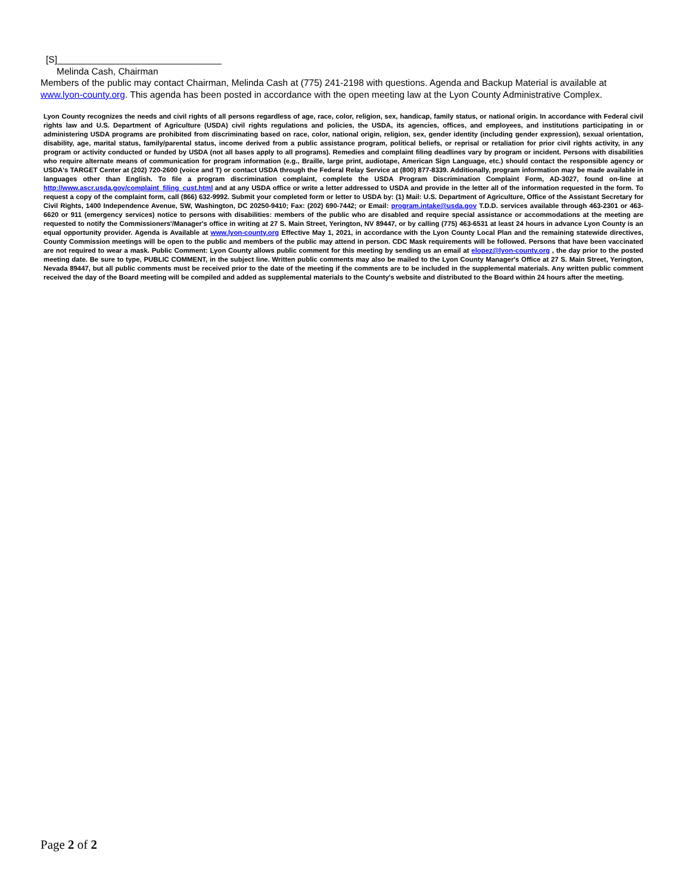[S]________________________________
Melinda Cash, Chairman
Members of the public may contact Chairman, Melinda Cash at (775) 241-2198 with questions. Agenda and Backup Material is available at www.lyon-county.org. This agenda has been posted in accordance with the open meeting law at the Lyon County Administrative Complex.
Lyon County recognizes the needs and civil rights of all persons regardless of age, race, color, religion, sex, handicap, family status, or national origin. In accordance with Federal civil rights law and U.S. Department of Agriculture (USDA) civil rights regulations and policies, the USDA, its agencies, offices, and employees, and institutions participating in or administering USDA programs are prohibited from discriminating based on race, color, national origin, religion, sex, gender identity (including gender expression), sexual orientation, disability, age, marital status, family/parental status, income derived from a public assistance program, political beliefs, or reprisal or retaliation for prior civil rights activity, in any program or activity conducted or funded by USDA (not all bases apply to all programs). Remedies and complaint filing deadlines vary by program or incident. Persons with disabilities who require alternate means of communication for program information (e.g., Braille, large print, audiotape, American Sign Language, etc.) should contact the responsible agency or USDA's TARGET Center at (202) 720-2600 (voice and T) or contact USDA through the Federal Relay Service at (800) 877-8339. Additionally, program information may be made available in languages other than English. To file a program discrimination complaint, complete the USDA Program Discrimination Complaint Form, AD-3027, found on-line at http://www.ascr.usda.gov/complaint_filing_cust.html and at any USDA office or write a letter addressed to USDA and provide in the letter all of the information requested in the form. To request a copy of the complaint form, call (866) 632-9992. Submit your completed form or letter to USDA by: (1) Mail: U.S. Department of Agriculture, Office of the Assistant Secretary for Civil Rights, 1400 Independence Avenue, SW, Washington, DC 20250-9410; Fax: (202) 690-7442; or Email: program.intake@usda.gov T.D.D. services available through 463-2301 or 463-6620 or 911 (emergency services) notice to persons with disabilities: members of the public who are disabled and require special assistance or accommodations at the meeting are requested to notify the Commissioners'/Manager's office in writing at 27 S. Main Street, Yerington, NV 89447, or by calling (775) 463-6531 at least 24 hours in advance Lyon County is an equal opportunity provider. Agenda is Available at www.lyon-county.org Effective May 1, 2021, in accordance with the Lyon County Local Plan and the remaining statewide directives, County Commission meetings will be open to the public and members of the public may attend in person. CDC Mask requirements will be followed. Persons that have been vaccinated are not required to wear a mask. Public Comment: Lyon County allows public comment for this meeting by sending us an email at elopez@lyon-county.org , the day prior to the posted meeting date. Be sure to type, PUBLIC COMMENT, in the subject line. Written public comments may also be mailed to the Lyon County Manager's Office at 27 S. Main Street, Yerington, Nevada 89447, but all public comments must be received prior to the date of the meeting if the comments are to be included in the supplemental materials. Any written public comment received the day of the Board meeting will be compiled and added as supplemental materials to the County's website and distributed to the Board within 24 hours after the meeting.
Page 2 of 2